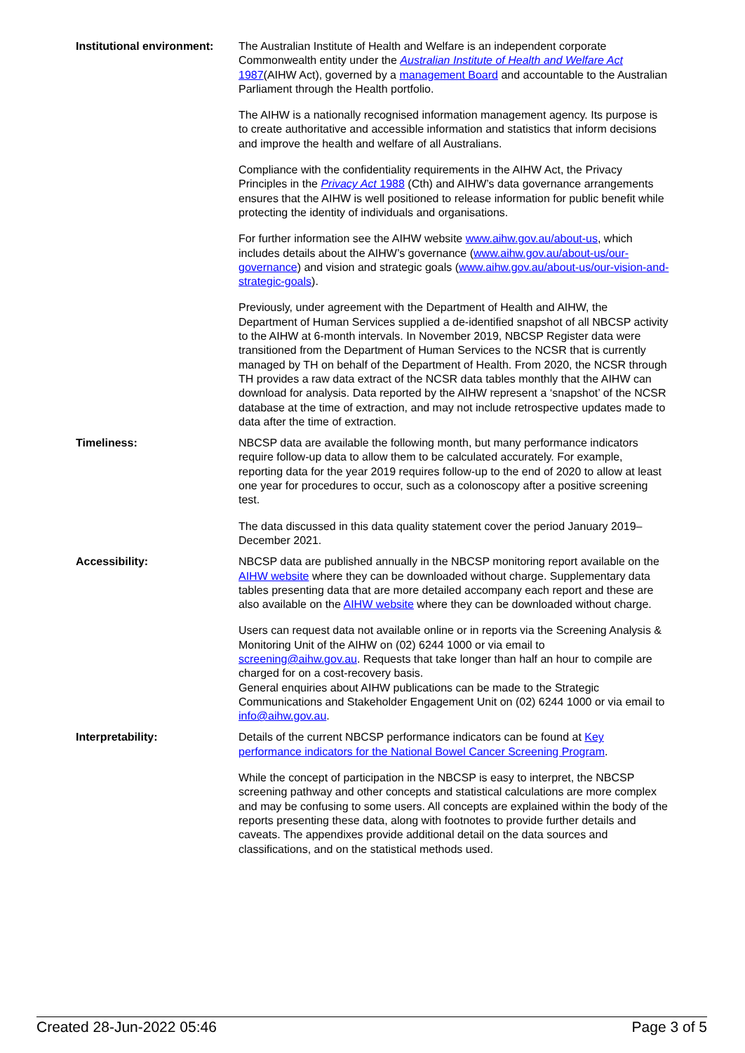Institutional environment:
The Australian Institute of Health and Welfare is an independent corporate Commonwealth entity under the Australian Institute of Health and Welfare Act 1987(AIHW Act), governed by a management Board and accountable to the Australian Parliament through the Health portfolio.
The AIHW is a nationally recognised information management agency. Its purpose is to create authoritative and accessible information and statistics that inform decisions and improve the health and welfare of all Australians.
Compliance with the confidentiality requirements in the AIHW Act, the Privacy Principles in the Privacy Act 1988 (Cth) and AIHW’s data governance arrangements ensures that the AIHW is well positioned to release information for public benefit while protecting the identity of individuals and organisations.
For further information see the AIHW website www.aihw.gov.au/about-us, which includes details about the AIHW’s governance (www.aihw.gov.au/about-us/our-governance) and vision and strategic goals (www.aihw.gov.au/about-us/our-vision-and-strategic-goals).
Previously, under agreement with the Department of Health and AIHW, the Department of Human Services supplied a de-identified snapshot of all NBCSP activity to the AIHW at 6-month intervals. In November 2019, NBCSP Register data were transitioned from the Department of Human Services to the NCSR that is currently managed by TH on behalf of the Department of Health. From 2020, the NCSR through TH provides a raw data extract of the NCSR data tables monthly that the AIHW can download for analysis. Data reported by the AIHW represent a ‘snapshot’ of the NCSR database at the time of extraction, and may not include retrospective updates made to data after the time of extraction.
Timeliness: NBCSP data are available the following month, but many performance indicators require follow-up data to allow them to be calculated accurately. For example, reporting data for the year 2019 requires follow-up to the end of 2020 to allow at least one year for procedures to occur, such as a colonoscopy after a positive screening test.
The data discussed in this data quality statement cover the period January 2019–December 2021.
Accessibility: NBCSP data are published annually in the NBCSP monitoring report available on the AIHW website where they can be downloaded without charge. Supplementary data tables presenting data that are more detailed accompany each report and these are also available on the AIHW website where they can be downloaded without charge.
Users can request data not available online or in reports via the Screening Analysis & Monitoring Unit of the AIHW on (02) 6244 1000 or via email to screening@aihw.gov.au. Requests that take longer than half an hour to compile are charged for on a cost-recovery basis.
General enquiries about AIHW publications can be made to the Strategic Communications and Stakeholder Engagement Unit on (02) 6244 1000 or via email to info@aihw.gov.au.
Interpretability: Details of the current NBCSP performance indicators can be found at Key performance indicators for the National Bowel Cancer Screening Program.
While the concept of participation in the NBCSP is easy to interpret, the NBCSP screening pathway and other concepts and statistical calculations are more complex and may be confusing to some users. All concepts are explained within the body of the reports presenting these data, along with footnotes to provide further details and caveats. The appendixes provide additional detail on the data sources and classifications, and on the statistical methods used.
Created 28-Jun-2022 05:46 Page 3 of 5